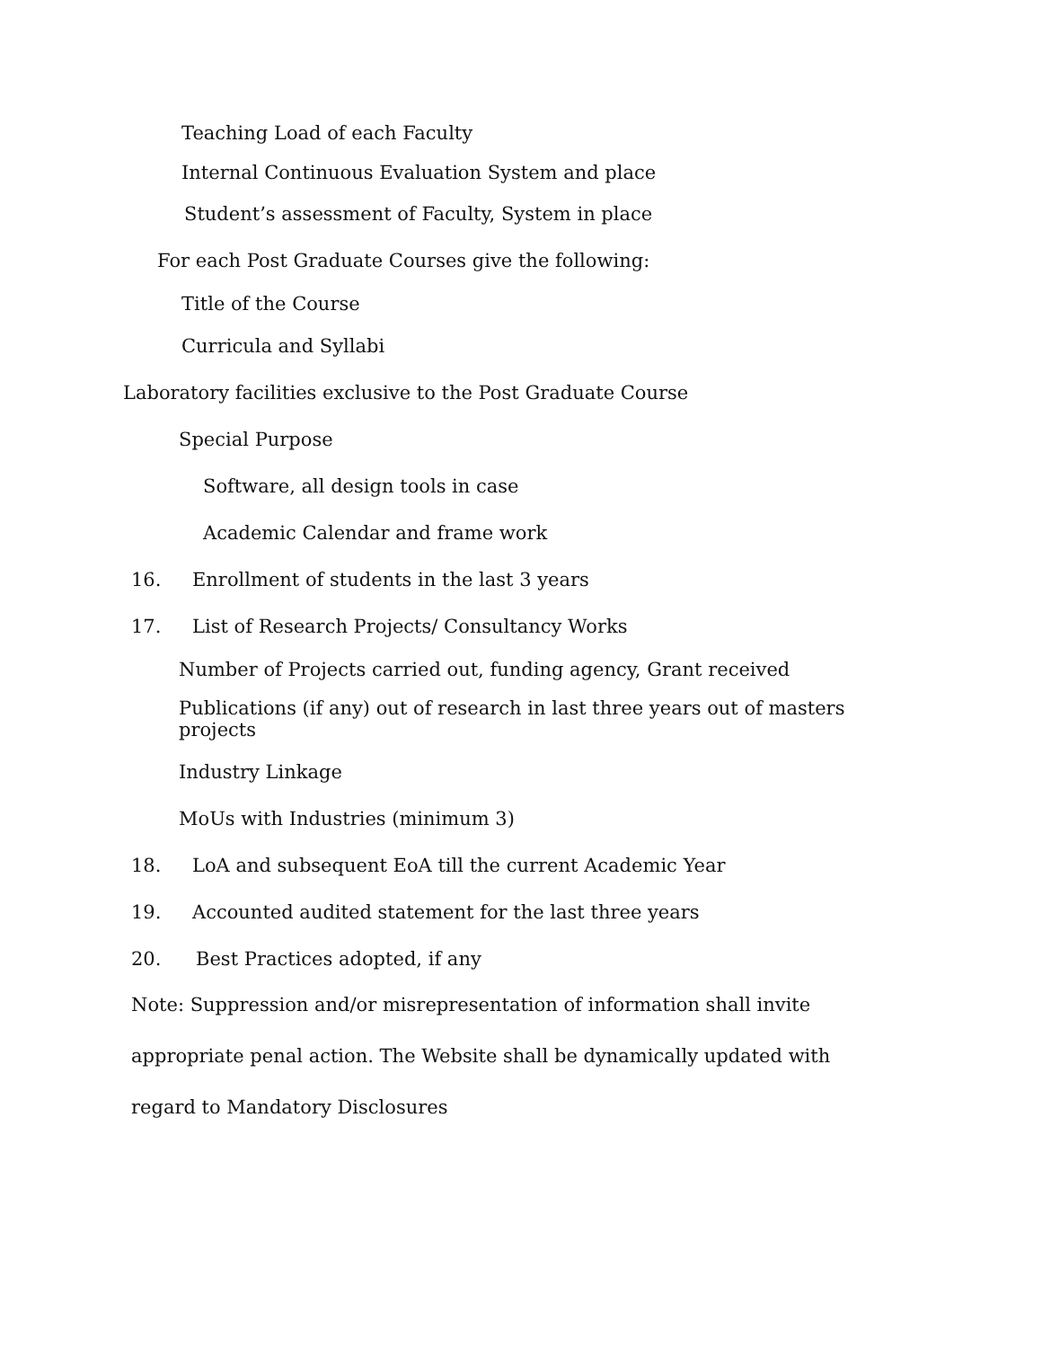Teaching Load of each Faculty
Internal Continuous Evaluation System and place
Student’s assessment of Faculty, System in place
For each Post Graduate Courses give the following:
Title of the Course
Curricula and Syllabi
Laboratory facilities exclusive to the Post Graduate Course
Special Purpose
Software, all design tools in case
Academic Calendar and frame work
16. Enrollment of students in the last 3 years
17. List of Research Projects/ Consultancy Works
Number of Projects carried out, funding agency, Grant received
Publications (if any) out of research in last three years out of masters projects
Industry Linkage
MoUs with Industries (minimum 3)
18. LoA and subsequent EoA till the current Academic Year
19. Accounted audited statement for the last three years
20. Best Practices adopted, if any
Note: Suppression and/or misrepresentation of information shall invite
appropriate penal action. The Website shall be dynamically updated with
regard to Mandatory Disclosures